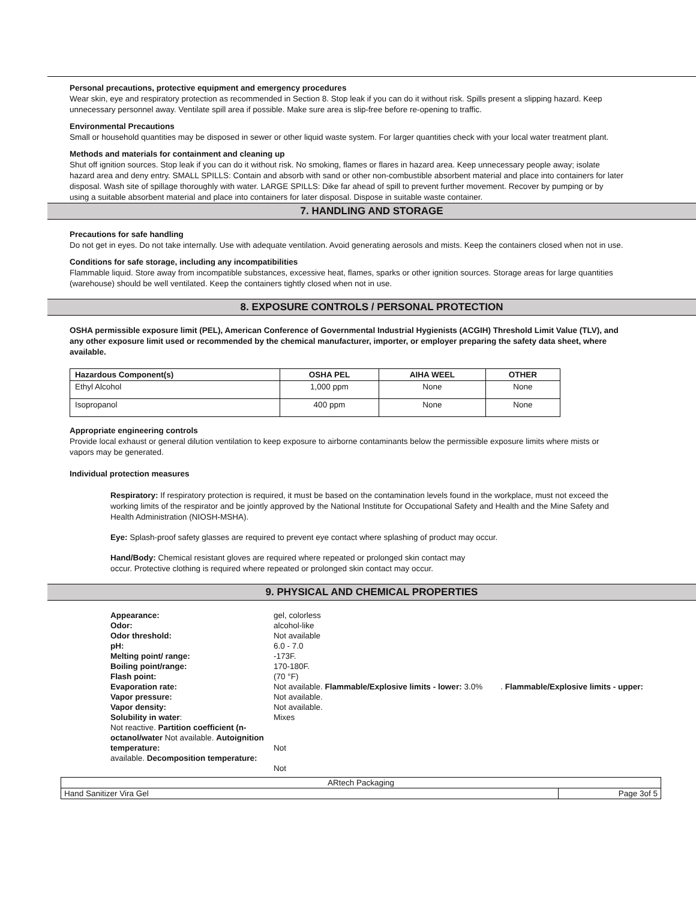Personal precautions, protective equipment and emergency procedures
Wear skin, eye and respiratory protection as recommended in Section 8. Stop leak if you can do it without risk. Spills present a slipping hazard. Keep unnecessary personnel away. Ventilate spill area if possible. Make sure area is slip-free before re-opening to traffic.
Environmental Precautions
Small or household quantities may be disposed in sewer or other liquid waste system. For larger quantities check with your local water treatment plant.
Methods and materials for containment and cleaning up
Shut off ignition sources. Stop leak if you can do it without risk. No smoking, flames or flares in hazard area. Keep unnecessary people away; isolate hazard area and deny entry. SMALL SPILLS: Contain and absorb with sand or other non-combustible absorbent material and place into containers for later disposal. Wash site of spillage thoroughly with water. LARGE SPILLS: Dike far ahead of spill to prevent further movement. Recover by pumping or by using a suitable absorbent material and place into containers for later disposal. Dispose in suitable waste container.
7. HANDLING AND STORAGE
Precautions for safe handling
Do not get in eyes. Do not take internally. Use with adequate ventilation. Avoid generating aerosols and mists. Keep the containers closed when not in use.
Conditions for safe storage, including any incompatibilities
Flammable liquid. Store away from incompatible substances, excessive heat, flames, sparks or other ignition sources. Storage areas for large quantities (warehouse) should be well ventilated. Keep the containers tightly closed when not in use.
8. EXPOSURE CONTROLS / PERSONAL PROTECTION
OSHA permissible exposure limit (PEL), American Conference of Governmental Industrial Hygienists (ACGIH) Threshold Limit Value (TLV), and any other exposure limit used or recommended by the chemical manufacturer, importer, or employer preparing the safety data sheet, where available.
| Hazardous Component(s) | OSHA PEL | AIHA WEEL | OTHER |
| --- | --- | --- | --- |
| Ethyl Alcohol | 1,000 ppm | None | None |
| Isopropanol | 400 ppm | None | None |
Appropriate engineering controls
Provide local exhaust or general dilution ventilation to keep exposure to airborne contaminants below the permissible exposure limits where mists or vapors may be generated.
Individual protection measures
Respiratory: If respiratory protection is required, it must be based on the contamination levels found in the workplace, must not exceed the working limits of the respirator and be jointly approved by the National Institute for Occupational Safety and Health and the Mine Safety and Health Administration (NIOSH-MSHA).
Eye: Splash-proof safety glasses are required to prevent eye contact where splashing of product may occur.
Hand/Body: Chemical resistant gloves are required where repeated or prolonged skin contact may
occur. Protective clothing is required where repeated or prolonged skin contact may occur.
9. PHYSICAL AND CHEMICAL PROPERTIES
| Appearance: | gel, colorless |
| Odor: | alcohol-like |
| Odor threshold: | Not available |
| pH: | 6.0 - 7.0 |
| Melting point/ range: | -173F. |
| Boiling point/range: | 170-180F. |
| Flash point: | (70 °F) |
| Evaporation rate: | Not available. Flammable/Explosive limits - lower: 3.0% . Flammable/Explosive limits - upper: |
| Vapor pressure: | Not available. |
| Vapor density: | Not available. |
| Solubility in water : | Mixes |
| Not reactive. Partition coefficient (n- | |
| octanol/water Not available. Autoignition | |
| temperature: | Not |
| available. Decomposition temperature: | |
| | Not |
| ARtech Packaging | |
| Hand Sanitizer Vira Gel | Page 3of 5 |